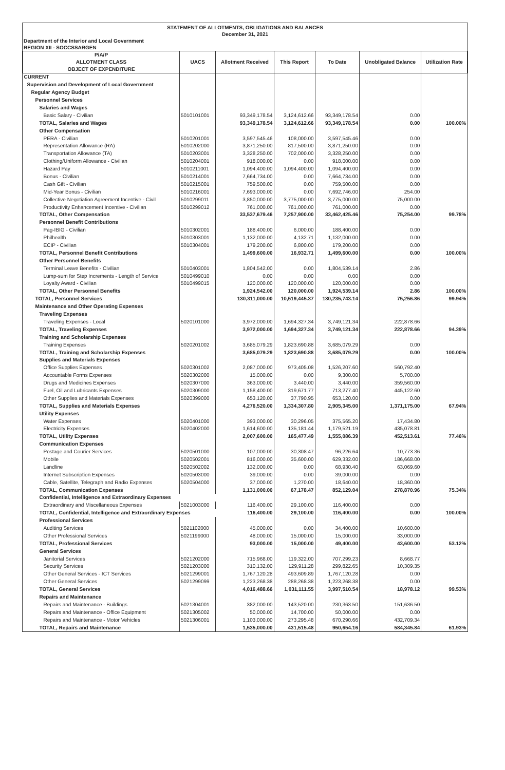STATEMENT OF ALLOTMENTS, OBLIGATIONS AND BALANCES
December 31, 2021
Department of the Interior and Local Government
REGION XII - SOCCSSARGEN
| P/A/P ALLOTMENT CLASS OBJECT OF EXPENDITURE | UACS | Allotment Received | This Report | To Date | Unobligated Balance | Utilization Rate |
| --- | --- | --- | --- | --- | --- | --- |
| CURRENT | | | | | | |
| Supervision and Development of Local Government | | | | | | |
| Regular Agency Budget | | | | | | |
| Personnel Services | | | | | | |
| Salaries and Wages | | | | | | |
| Basic Salary - Civilian | 5010101001 | 93,349,178.54 | 3,124,612.66 | 93,349,178.54 | 0.00 | |
| TOTAL, Salaries and Wages | | 93,349,178.54 | 3,124,612.66 | 93,349,178.54 | 0.00 | 100.00% |
| Other Compensation | | | | | | |
| PERA - Civilian | 5010201001 | 3,597,545.46 | 108,000.00 | 3,597,545.46 | 0.00 | |
| Representation Allowance (RA) | 5010202000 | 3,871,250.00 | 817,500.00 | 3,871,250.00 | 0.00 | |
| Transportation Allowance (TA) | 5010203001 | 3,328,250.00 | 702,000.00 | 3,328,250.00 | 0.00 | |
| Clothing/Uniform Allowance - Civilian | 5010204001 | 918,000.00 | 0.00 | 918,000.00 | 0.00 | |
| Hazard Pay | 5010211001 | 1,094,400.00 | 1,094,400.00 | 1,094,400.00 | 0.00 | |
| Bonus - Civilian | 5010214001 | 7,664,734.00 | 0.00 | 7,664,734.00 | 0.00 | |
| Cash Gift - Civilian | 5010215001 | 759,500.00 | 0.00 | 759,500.00 | 0.00 | |
| Mid-Year Bonus - Civilian | 5010216001 | 7,693,000.00 | 0.00 | 7,692,746.00 | 254.00 | |
| Collective Negotiation Agreement Incentive - Civil | 5010299011 | 3,850,000.00 | 3,775,000.00 | 3,775,000.00 | 75,000.00 | |
| Productivity Enhancement Incentive - Civilian | 5010299012 | 761,000.00 | 761,000.00 | 761,000.00 | 0.00 | |
| TOTAL, Other Compensation | | 33,537,679.46 | 7,257,900.00 | 33,462,425.46 | 75,254.00 | 99.78% |
| Personnel Benefit Contributions | | | | | | |
| Pag-IBIG - Civilian | 5010302001 | 188,400.00 | 6,000.00 | 188,400.00 | 0.00 | |
| Philhealth | 5010303001 | 1,132,000.00 | 4,132.71 | 1,132,000.00 | 0.00 | |
| ECIP - Civilian | 5010304001 | 179,200.00 | 6,800.00 | 179,200.00 | 0.00 | |
| TOTAL, Personnel Benefit Contributions | | 1,499,600.00 | 16,932.71 | 1,499,600.00 | 0.00 | 100.00% |
| Other Personnel Benefits | | | | | | |
| Terminal Leave Benefits - Civilian | 5010403001 | 1,804,542.00 | 0.00 | 1,804,539.14 | 2.86 | |
| Lump-sum for Step Increments - Length of Service | 5010499010 | 0.00 | 0.00 | 0.00 | 0.00 | |
| Loyalty Award - Civilian | 5010499015 | 120,000.00 | 120,000.00 | 120,000.00 | 0.00 | |
| TOTAL, Other Personnel Benefits | | 1,924,542.00 | 120,000.00 | 1,924,539.14 | 2.86 | 100.00% |
| TOTAL, Personnel Services | | 130,311,000.00 | 10,519,445.37 | 130,235,743.14 | 75,256.86 | 99.94% |
| Maintenance and Other Operating Expenses | | | | | | |
| Traveling Expenses | | | | | | |
| Traveling Expenses - Local | 5020101000 | 3,972,000.00 | 1,694,327.34 | 3,749,121.34 | 222,878.66 | |
| TOTAL, Traveling Expenses | | 3,972,000.00 | 1,694,327.34 | 3,749,121.34 | 222,878.66 | 94.39% |
| Training and Scholarship Expenses | | | | | | |
| Training Expenses | 5020201002 | 3,685,079.29 | 1,823,690.88 | 3,685,079.29 | 0.00 | |
| TOTAL, Training and Scholarship Expenses | | 3,685,079.29 | 1,823,690.88 | 3,685,079.29 | 0.00 | 100.00% |
| Supplies and Materials Expenses | | | | | | |
| Office Supplies Expenses | 5020301002 | 2,087,000.00 | 973,405.08 | 1,526,207.60 | 560,792.40 | |
| Accountable Forms Expenses | 5020302000 | 15,000.00 | 0.00 | 9,300.00 | 5,700.00 | |
| Drugs and Medicines Expenses | 5020307000 | 363,000.00 | 3,440.00 | 3,440.00 | 359,560.00 | |
| Fuel, Oil and Lubricants Expenses | 5020309000 | 1,158,400.00 | 319,671.77 | 713,277.40 | 445,122.60 | |
| Other Supplies and Materials Expenses | 5020399000 | 653,120.00 | 37,790.95 | 653,120.00 | 0.00 | |
| TOTAL, Supplies and Materials Expenses | | 4,276,520.00 | 1,334,307.80 | 2,905,345.00 | 1,371,175.00 | 67.94% |
| Utility Expenses | | | | | | |
| Water Expenses | 5020401000 | 393,000.00 | 30,296.05 | 375,565.20 | 17,434.80 | |
| Electricity Expenses | 5020402000 | 1,614,600.00 | 135,181.44 | 1,179,521.19 | 435,078.81 | |
| TOTAL, Utility Expenses | | 2,007,600.00 | 165,477.49 | 1,555,086.39 | 452,513.61 | 77.46% |
| Communication Expenses | | | | | | |
| Postage and Courier Services | 5020501000 | 107,000.00 | 30,308.47 | 96,226.64 | 10,773.36 | |
| Mobile | 5020502001 | 816,000.00 | 35,600.00 | 629,332.00 | 186,668.00 | |
| Landline | 5020502002 | 132,000.00 | 0.00 | 68,930.40 | 63,069.60 | |
| Internet Subscription Expenses | 5020503000 | 39,000.00 | 0.00 | 39,000.00 | 0.00 | |
| Cable, Satellite, Telegraph and Radio Expenses | 5020504000 | 37,000.00 | 1,270.00 | 18,640.00 | 18,360.00 | |
| TOTAL, Communication Expenses | | 1,131,000.00 | 67,178.47 | 852,129.04 | 278,870.96 | 75.34% |
| Confidential, Intelligence and Extraordinary Expenses | | | | | | |
| Extraordinary and Miscellaneous Expenses | 5021003000 | 116,400.00 | 29,100.00 | 116,400.00 | 0.00 | |
| TOTAL, Confidential, Intelligence and Extraordinary Expenses | | 116,400.00 | 29,100.00 | 116,400.00 | 0.00 | 100.00% |
| Professional Services | | | | | | |
| Auditing Services | 5021102000 | 45,000.00 | 0.00 | 34,400.00 | 10,600.00 | |
| Other Professional Services | 5021199000 | 48,000.00 | 15,000.00 | 15,000.00 | 33,000.00 | |
| TOTAL, Professional Services | | 93,000.00 | 15,000.00 | 49,400.00 | 43,600.00 | 53.12% |
| General Services | | | | | | |
| Janitorial Services | 5021202000 | 715,968.00 | 119,322.00 | 707,299.23 | 8,668.77 | |
| Security Services | 5021203000 | 310,132.00 | 129,911.28 | 299,822.65 | 10,309.35 | |
| Other General Services - ICT Services | 5021299001 | 1,767,120.28 | 493,609.89 | 1,767,120.28 | 0.00 | |
| Other General Services | 5021299099 | 1,223,268.38 | 288,268.38 | 1,223,268.38 | 0.00 | |
| TOTAL, General Services | | 4,016,488.66 | 1,031,111.55 | 3,997,510.54 | 18,978.12 | 99.53% |
| Repairs and Maintenance | | | | | | |
| Repairs and Maintenance - Buildings | 5021304001 | 382,000.00 | 143,520.00 | 230,363.50 | 151,636.50 | |
| Repairs and Maintenance - Office Equipment | 5021305002 | 50,000.00 | 14,700.00 | 50,000.00 | 0.00 | |
| Repairs and Maintenance - Motor Vehicles | 5021306001 | 1,103,000.00 | 273,295.48 | 670,290.66 | 432,709.34 | |
| TOTAL, Repairs and Maintenance | | 1,535,000.00 | 431,515.48 | 950,654.16 | 584,345.84 | 61.93% |